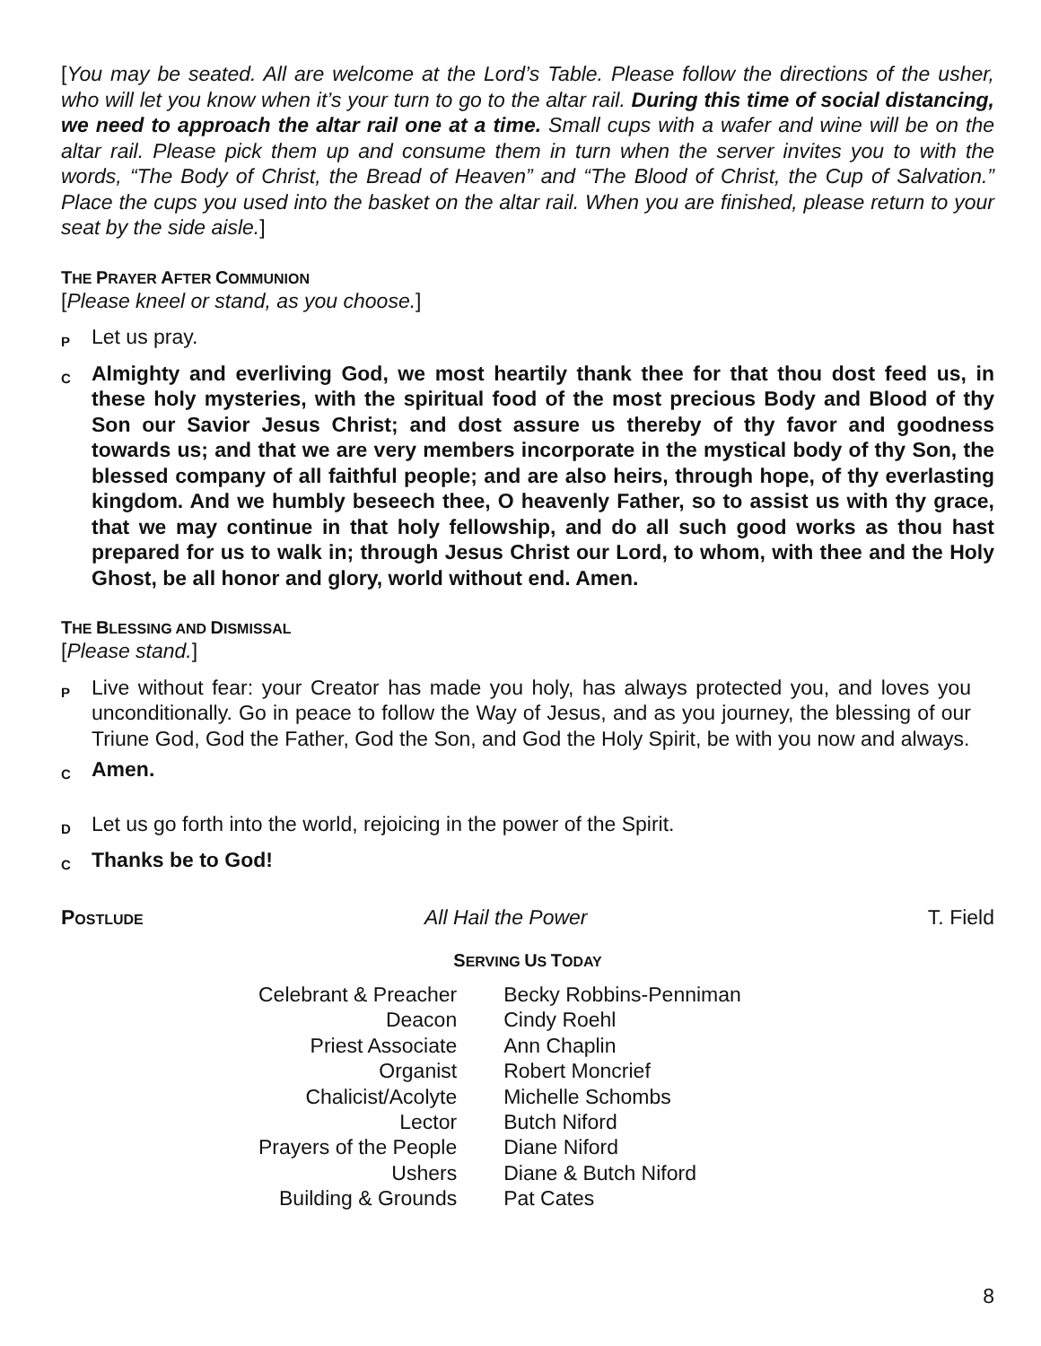[You may be seated. All are welcome at the Lord’s Table. Please follow the directions of the usher, who will let you know when it’s your turn to go to the altar rail. During this time of social distancing, we need to approach the altar rail one at a time. Small cups with a wafer and wine will be on the altar rail. Please pick them up and consume them in turn when the server invites you to with the words, “The Body of Christ, the Bread of Heaven” and “The Blood of Christ, the Cup of Salvation.” Place the cups you used into the basket on the altar rail. When you are finished, please return to your seat by the side aisle.]
THE PRAYER AFTER COMMUNION
[Please kneel or stand, as you choose.]
P
Let us pray.
C
Almighty and everliving God, we most heartily thank thee for that thou dost feed us, in these holy mysteries, with the spiritual food of the most precious Body and Blood of thy Son our Savior Jesus Christ; and dost assure us thereby of thy favor and goodness towards us; and that we are very members incorporate in the mystical body of thy Son, the blessed company of all faithful people; and are also heirs, through hope, of thy everlasting kingdom. And we humbly beseech thee, O heavenly Father, so to assist us with thy grace, that we may continue in that holy fellowship, and do all such good works as thou hast prepared for us to walk in; through Jesus Christ our Lord, to whom, with thee and the Holy Ghost, be all honor and glory, world without end. Amen.
THE BLESSING AND DISMISSAL
[Please stand.]
P
Live without fear: your Creator has made you holy, has always protected you, and loves you unconditionally. Go in peace to follow the Way of Jesus, and as you journey, the blessing of our Triune God, God the Father, God the Son, and God the Holy Spirit, be with you now and always.
C
Amen.
D
Let us go forth into the world, rejoicing in the power of the Spirit.
C
Thanks be to God!
POSTLUDE
All Hail the Power T. Field
SERVING US TODAY
| Celebrant & Preacher | Becky Robbins-Penniman |
| Deacon | Cindy Roehl |
| Priest Associate | Ann Chaplin |
| Organist | Robert Moncrief |
| Chalicist/Acolyte | Michelle Schombs |
| Lector | Butch Niford |
| Prayers of the People | Diane Niford |
| Ushers | Diane & Butch Niford |
| Building & Grounds | Pat Cates |
8